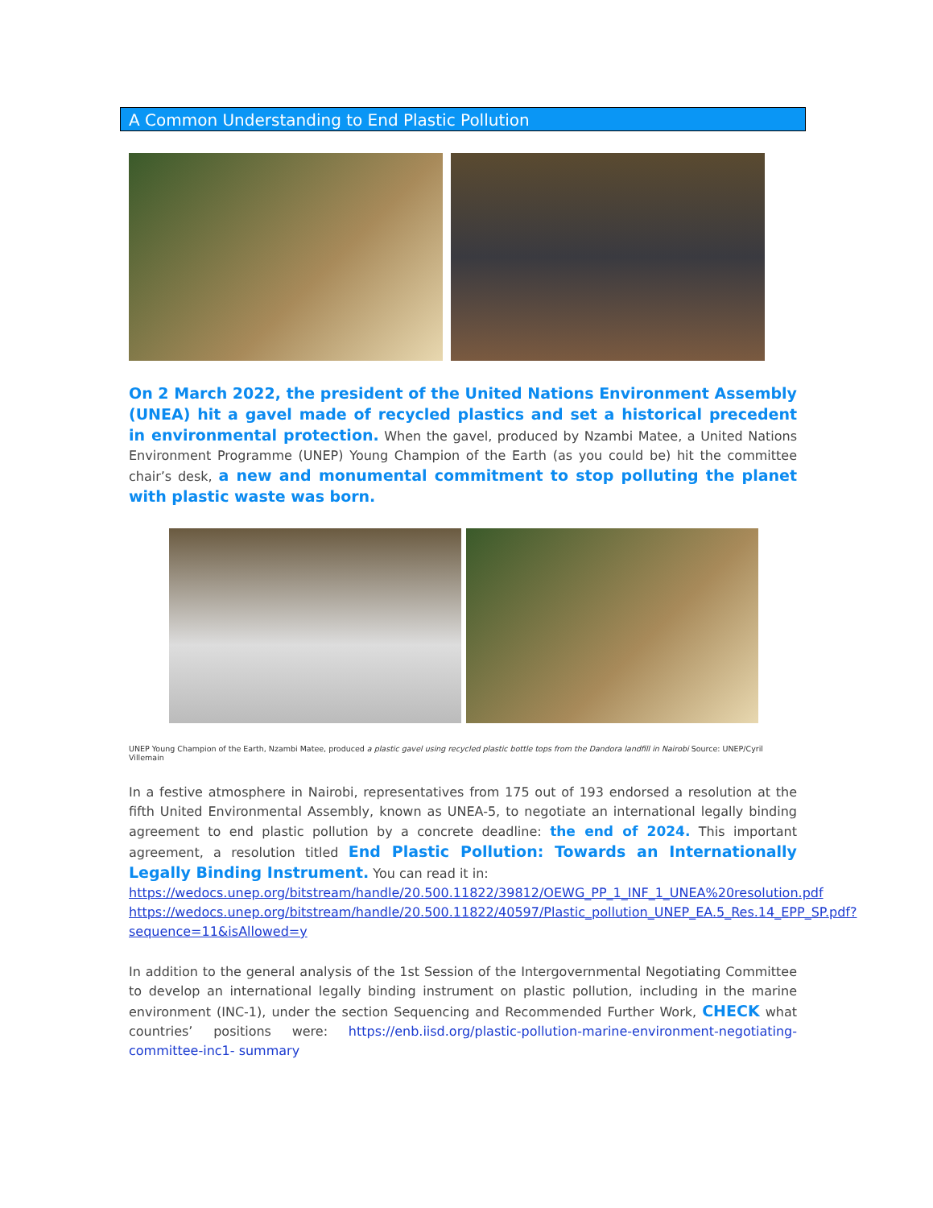A Common Understanding to End Plastic Pollution
On 2 March 2022, the president of the United Nations Environment Assembly (UNEA) hit a gavel made of recycled plastics and set a historical precedent in environmental protection. When the gavel, produced by Nzambi Matee, a United Nations Environment Programme (UNEP) Young Champion of the Earth (as you could be) hit the committee chair’s desk, a new and monumental commitment to stop polluting the planet with plastic waste was born.
UNEP Young Champion of the Earth, Nzambi Matee, produced a plastic gavel using recycled plastic bottle tops from the Dandora landfill in Nairobi Source: UNEP/Cyril Villemain
In a festive atmosphere in Nairobi, representatives from 175 out of 193 endorsed a resolution at the fifth United Environmental Assembly, known as UNEA-5, to negotiate an international legally binding agreement to end plastic pollution by a concrete deadline: the end of 2024. This important agreement, a resolution titled End Plastic Pollution: Towards an Internationally Legally Binding Instrument. You can read it in:
https://wedocs.unep.org/bitstream/handle/20.500.11822/39812/OEWG_PP_1_INF_1_UNEA%20resolution.pdf
https://wedocs.unep.org/bitstream/handle/20.500.11822/40597/Plastic_pollution_UNEP_EA.5_Res.14_EPP_SP.pdf?sequence=11&isAllowed=y
In addition to the general analysis of the 1st Session of the Intergovernmental Negotiating Committee to develop an international legally binding instrument on plastic pollution, including in the marine environment (INC-1), under the section Sequencing and Recommended Further Work, CHECK what countries’ positions were: https://enb.iisd.org/plastic-pollution-marine-environment-negotiating-committee-inc1- summary